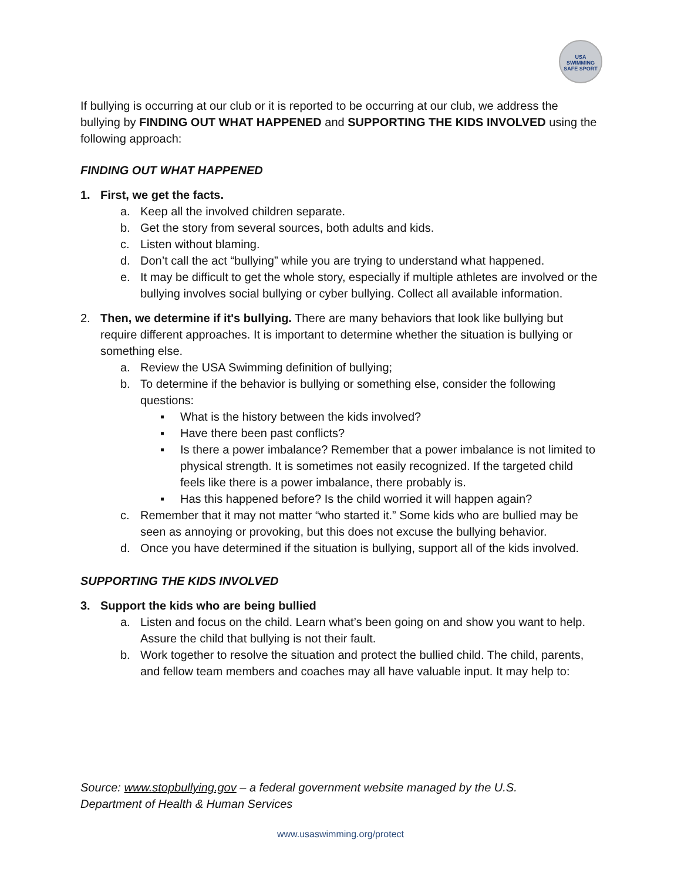USA
SWIMMING
SAFE SPORT
If bullying is occurring at our club or it is reported to be occurring at our club, we address the bullying by FINDING OUT WHAT HAPPENED and SUPPORTING THE KIDS INVOLVED using the following approach:
FINDING OUT WHAT HAPPENED
1. First, we get the facts.
a. Keep all the involved children separate.
b. Get the story from several sources, both adults and kids.
c. Listen without blaming.
d. Don’t call the act “bullying” while you are trying to understand what happened.
e. It may be difficult to get the whole story, especially if multiple athletes are involved or the bullying involves social bullying or cyber bullying. Collect all available information.
2. Then, we determine if it's bullying. There are many behaviors that look like bullying but require different approaches. It is important to determine whether the situation is bullying or something else.
a. Review the USA Swimming definition of bullying;
b. To determine if the behavior is bullying or something else, consider the following questions:
▪ What is the history between the kids involved?
▪ Have there been past conflicts?
▪ Is there a power imbalance? Remember that a power imbalance is not limited to physical strength. It is sometimes not easily recognized. If the targeted child feels like there is a power imbalance, there probably is.
▪ Has this happened before? Is the child worried it will happen again?
c. Remember that it may not matter “who started it.” Some kids who are bullied may be seen as annoying or provoking, but this does not excuse the bullying behavior.
d. Once you have determined if the situation is bullying, support all of the kids involved.
SUPPORTING THE KIDS INVOLVED
3. Support the kids who are being bullied
a. Listen and focus on the child. Learn what’s been going on and show you want to help. Assure the child that bullying is not their fault.
b. Work together to resolve the situation and protect the bullied child. The child, parents, and fellow team members and coaches may all have valuable input. It may help to:
Source: www.stopbullying.gov – a federal government website managed by the U.S.
Department of Health & Human Services
www.usaswimming.org/protect